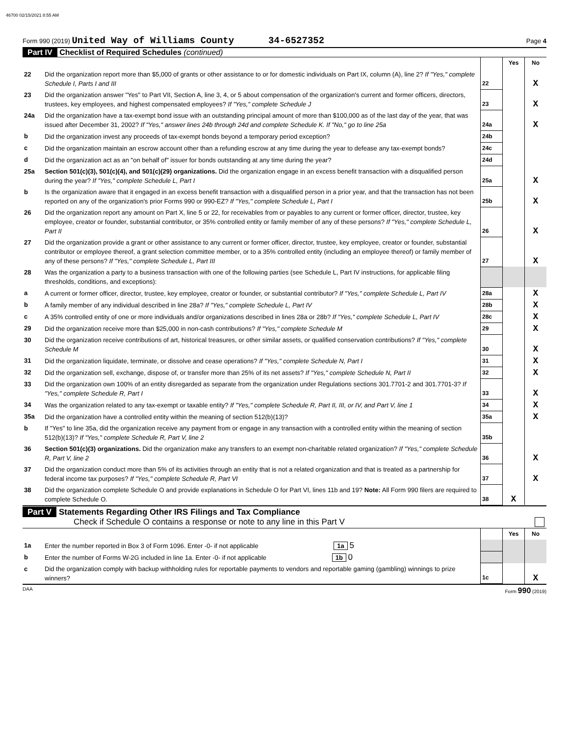46700 02/15/2021 8:55 AM
Form 990 (2019) United Way of Williams County 34-6527352 Page 4
Part IV Checklist of Required Schedules (continued)
| | | | Yes | No |
| 22 | Did the organization report more than $5,000 of grants or other assistance to or for domestic individuals on Part IX, column (A), line 2? If "Yes," complete Schedule I, Parts I and III | 22 | | X |
| 23 | Did the organization answer "Yes" to Part VII, Section A, line 3, 4, or 5 about compensation of the organization's current and former officers, directors, trustees, key employees, and highest compensated employees? If "Yes," complete Schedule J | 23 | | X |
| 24a | Did the organization have a tax-exempt bond issue with an outstanding principal amount of more than $100,000 as of the last day of the year, that was issued after December 31, 2002? If "Yes," answer lines 24b through 24d and complete Schedule K. If "No," go to line 25a | 24a | | X |
| b | Did the organization invest any proceeds of tax-exempt bonds beyond a temporary period exception? | 24b | | |
| c | Did the organization maintain an escrow account other than a refunding escrow at any time during the year to defease any tax-exempt bonds? | 24c | | |
| d | Did the organization act as an "on behalf of" issuer for bonds outstanding at any time during the year? | 24d | | |
| 25a | Section 501(c)(3), 501(c)(4), and 501(c)(29) organizations. Did the organization engage in an excess benefit transaction with a disqualified person during the year? If "Yes," complete Schedule L, Part I | 25a | | X |
| b | Is the organization aware that it engaged in an excess benefit transaction with a disqualified person in a prior year, and that the transaction has not been reported on any of the organization's prior Forms 990 or 990-EZ? If "Yes," complete Schedule L, Part I | 25b | | X |
| 26 | Did the organization report any amount on Part X, line 5 or 22, for receivables from or payables to any current or former officer, director, trustee, key employee, creator or founder, substantial contributor, or 35% controlled entity or family member of any of these persons? If "Yes," complete Schedule L, Part II | 26 | | X |
| 27 | Did the organization provide a grant or other assistance to any current or former officer, director, trustee, key employee, creator or founder, substantial contributor or employee thereof, a grant selection committee member, or to a 35% controlled entity (including an employee thereof) or family member of any of these persons? If "Yes," complete Schedule L, Part III | 27 | | X |
| 28 | Was the organization a party to a business transaction with one of the following parties (see Schedule L, Part IV instructions, for applicable filing thresholds, conditions, and exceptions): | | | |
| a | A current or former officer, director, trustee, key employee, creator or founder, or substantial contributor? If "Yes," complete Schedule L, Part IV | 28a | | X |
| b | A family member of any individual described in line 28a? If "Yes," complete Schedule L, Part IV | 28b | | X |
| c | A 35% controlled entity of one or more individuals and/or organizations described in lines 28a or 28b? If "Yes," complete Schedule L, Part IV | 28c | | X |
| 29 | Did the organization receive more than $25,000 in non-cash contributions? If "Yes," complete Schedule M | 29 | | X |
| 30 | Did the organization receive contributions of art, historical treasures, or other similar assets, or qualified conservation contributions? If "Yes," complete Schedule M | 30 | | X |
| 31 | Did the organization liquidate, terminate, or dissolve and cease operations? If "Yes," complete Schedule N, Part I | 31 | | X |
| 32 | Did the organization sell, exchange, dispose of, or transfer more than 25% of its net assets? If "Yes," complete Schedule N, Part II | 32 | | X |
| 33 | Did the organization own 100% of an entity disregarded as separate from the organization under Regulations sections 301.7701-2 and 301.7701-3? If "Yes," complete Schedule R, Part I | 33 | | X |
| 34 | Was the organization related to any tax-exempt or taxable entity? If "Yes," complete Schedule R, Part II, III, or IV, and Part V, line 1 | 34 | | X |
| 35a | Did the organization have a controlled entity within the meaning of section 512(b)(13)? | 35a | | X |
| b | If "Yes" to line 35a, did the organization receive any payment from or engage in any transaction with a controlled entity within the meaning of section 512(b)(13)? If "Yes," complete Schedule R, Part V, line 2 | 35b | | |
| 36 | Section 501(c)(3) organizations. Did the organization make any transfers to an exempt non-charitable related organization? If "Yes," complete Schedule R, Part V, line 2 | 36 | | X |
| 37 | Did the organization conduct more than 5% of its activities through an entity that is not a related organization and that is treated as a partnership for federal income tax purposes? If "Yes," complete Schedule R, Part VI | 37 | | X |
| 38 | Did the organization complete Schedule O and provide explanations in Schedule O for Part VI, lines 11b and 19? Note: All Form 990 filers are required to complete Schedule O. | 38 | X | |
Part V Statements Regarding Other IRS Filings and Tax Compliance
Check if Schedule O contains a response or note to any line in this Part V
| | | | Yes | No |
| 1a | Enter the number reported in Box 3 of Form 1096. Enter -0- if not applicable 1a 5 | | | |
| b | Enter the number of Forms W-2G included in line 1a. Enter -0- if not applicable 1b 0 | | | |
| c | Did the organization comply with backup withholding rules for reportable payments to vendors and reportable gaming (gambling) winnings to prize winners? | 1c | | X |
DAA Form 990 (2019)